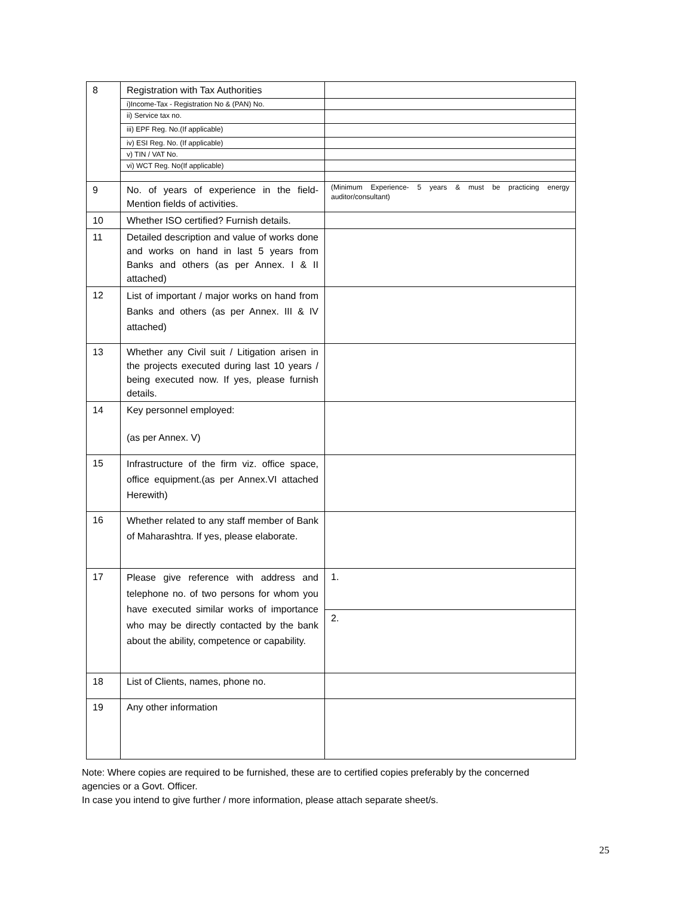| 8 | Registration with Tax Authorities | |
| | i)Income-Tax - Registration No & (PAN) No. | |
| | ii) Service tax no. | |
| | iii) EPF Reg. No.(If applicable) | |
| | iv) ESI Reg. No. (If applicable) | |
| | v) TIN / VAT No. | |
| | vi) WCT Reg. No(If applicable) | |
| 9 | No. of years of experience in the field- Mention fields of activities. | (Minimum Experience- 5 years & must be practicing energy auditor/consultant) |
| 10 | Whether ISO certified? Furnish details. | |
| 11 | Detailed description and value of works done and works on hand in last 5 years from Banks and others (as per Annex. I & II attached) | |
| 12 | List of important / major works on hand from Banks and others (as per Annex. III & IV attached) | |
| 13 | Whether any Civil suit / Litigation arisen in the projects executed during last 10 years / being executed now. If yes, please furnish details. | |
| 14 | Key personnel employed: (as per Annex. V) | |
| 15 | Infrastructure of the firm viz. office space, office equipment.(as per Annex.VI attached Herewith) | |
| 16 | Whether related to any staff member of Bank of Maharashtra. If yes, please elaborate. | |
| 17 | Please give reference with address and telephone no. of two persons for whom you have executed similar works of importance who may be directly contacted by the bank about the ability, competence or capability. | 1. |
| | | 2. |
| 18 | List of Clients, names, phone no. | |
| 19 | Any other information | |
Note: Where copies are required to be furnished, these are to certified copies preferably by the concerned agencies or a Govt. Officer.
In case you intend to give further / more information, please attach separate sheet/s.
25